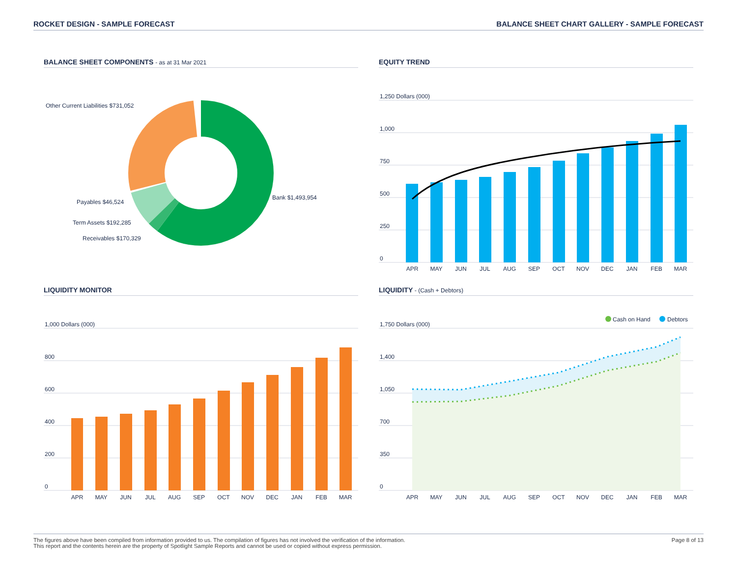ROCKET DESIGN - SAMPLE FORECAST
BALANCE SHEET CHART GALLERY - SAMPLE FORECAST
BALANCE SHEET COMPONENTS - as at 31 Mar 2021
Other Current Liabilities $731,052
Bank $1,493,954
Payables $46,524
Term Assets $192,285
Receivables $170,329
EQUITY TREND
1,250 Dollars (000)
1,000
750
500
250
0
APR
MAY
JUN
JUL
AUG
SEP
OCT
NOV
DEC
JAN
FEB
MAR
LIQUIDITY MONITOR
1,000 Dollars (000)
800
600
400
200
0
APR
MAY
JUN
JUL
AUG
SEP
OCT
NOV
DEC
JAN
FEB
MAR
LIQUIDITY - (Cash + Debtors)
Cash on Hand
Debtors
1,750 Dollars (000)
1,400
1,050
700
350
0
APR
MAY
JUN
JUL
AUG
SEP
OCT
NOV
DEC
JAN
FEB
MAR
The figures above have been compiled from information provided to us. The compilation of figures has not involved the verification of the information.
This report and the contents herein are the property of Spotlight Sample Reports and cannot be used or copied without express permission.
Page 8 of 13